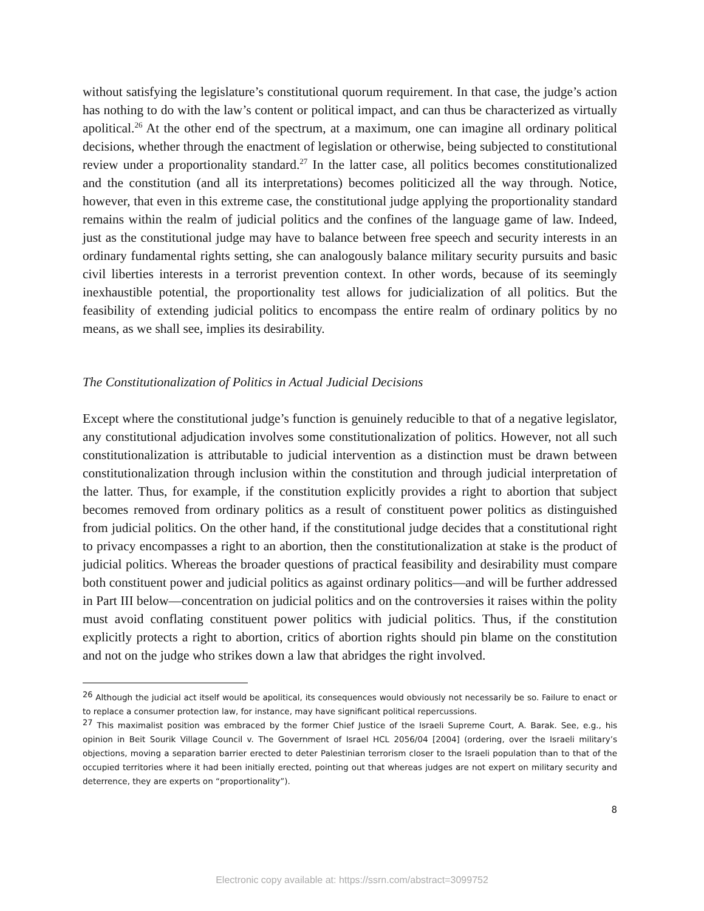without satisfying the legislature’s constitutional quorum requirement. In that case, the judge’s action has nothing to do with the law’s content or political impact, and can thus be characterized as virtually apolitical.<sup>26</sup> At the other end of the spectrum, at a maximum, one can imagine all ordinary political decisions, whether through the enactment of legislation or otherwise, being subjected to constitutional review under a proportionality standard.<sup>27</sup> In the latter case, all politics becomes constitutionalized and the constitution (and all its interpretations) becomes politicized all the way through. Notice, however, that even in this extreme case, the constitutional judge applying the proportionality standard remains within the realm of judicial politics and the confines of the language game of law. Indeed, just as the constitutional judge may have to balance between free speech and security interests in an ordinary fundamental rights setting, she can analogously balance military security pursuits and basic civil liberties interests in a terrorist prevention context. In other words, because of its seemingly inexhaustible potential, the proportionality test allows for judicialization of all politics. But the feasibility of extending judicial politics to encompass the entire realm of ordinary politics by no means, as we shall see, implies its desirability.
The Constitutionalization of Politics in Actual Judicial Decisions
Except where the constitutional judge’s function is genuinely reducible to that of a negative legislator, any constitutional adjudication involves some constitutionalization of politics. However, not all such constitutionalization is attributable to judicial intervention as a distinction must be drawn between constitutionalization through inclusion within the constitution and through judicial interpretation of the latter. Thus, for example, if the constitution explicitly provides a right to abortion that subject becomes removed from ordinary politics as a result of constituent power politics as distinguished from judicial politics. On the other hand, if the constitutional judge decides that a constitutional right to privacy encompasses a right to an abortion, then the constitutionalization at stake is the product of judicial politics. Whereas the broader questions of practical feasibility and desirability must compare both constituent power and judicial politics as against ordinary politics—and will be further addressed in Part III below—concentration on judicial politics and on the controversies it raises within the polity must avoid conflating constituent power politics with judicial politics. Thus, if the constitution explicitly protects a right to abortion, critics of abortion rights should pin blame on the constitution and not on the judge who strikes down a law that abridges the right involved.
<sup>26</sup> Although the judicial act itself would be apolitical, its consequences would obviously not necessarily be so. Failure to enact or to replace a consumer protection law, for instance, may have significant political repercussions.
<sup>27</sup> This maximalist position was embraced by the former Chief Justice of the Israeli Supreme Court, A. Barak. See, e.g., his opinion in Beit Sourik Village Council v. The Government of Israel HCL 2056/04 [2004] (ordering, over the Israeli military’s objections, moving a separation barrier erected to deter Palestinian terrorism closer to the Israeli population than to that of the occupied territories where it had been initially erected, pointing out that whereas judges are not expert on military security and deterrence, they are experts on “proportionality”).
8
Electronic copy available at: https://ssrn.com/abstract=3099752